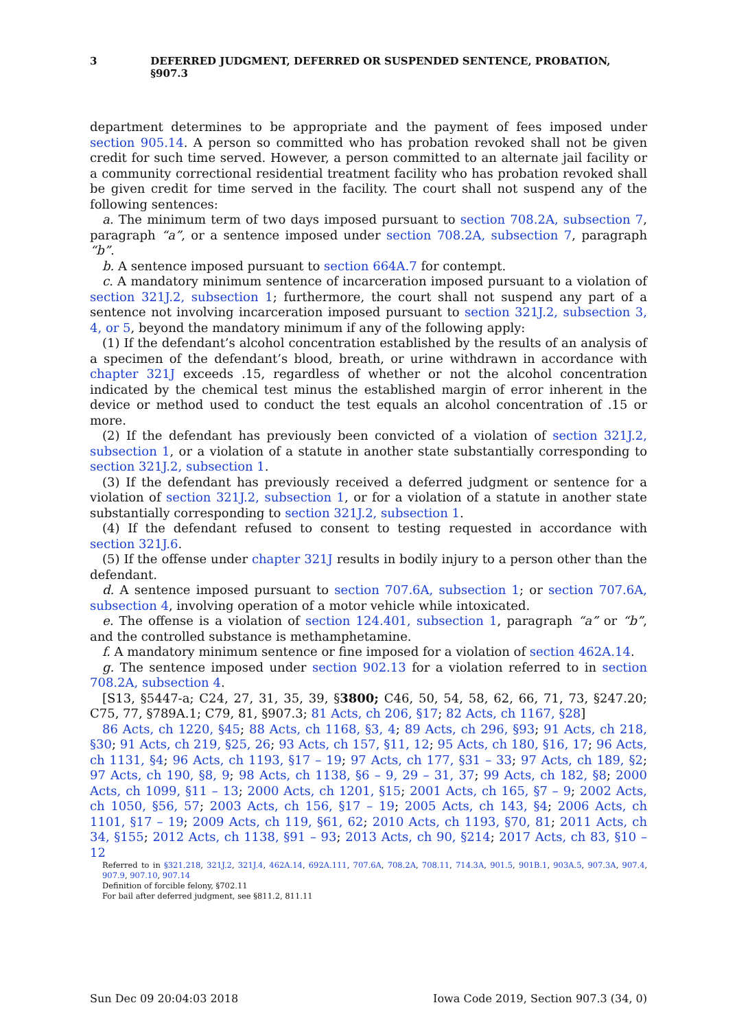3 DEFERRED JUDGMENT, DEFERRED OR SUSPENDED SENTENCE, PROBATION, §907.3
department determines to be appropriate and the payment of fees imposed under section 905.14. A person so committed who has probation revoked shall not be given credit for such time served. However, a person committed to an alternate jail facility or a community correctional residential treatment facility who has probation revoked shall be given credit for time served in the facility. The court shall not suspend any of the following sentences:
a. The minimum term of two days imposed pursuant to section 708.2A, subsection 7, paragraph “a”, or a sentence imposed under section 708.2A, subsection 7, paragraph “b”.
b. A sentence imposed pursuant to section 664A.7 for contempt.
c. A mandatory minimum sentence of incarceration imposed pursuant to a violation of section 321J.2, subsection 1; furthermore, the court shall not suspend any part of a sentence not involving incarceration imposed pursuant to section 321J.2, subsection 3, 4, or 5, beyond the mandatory minimum if any of the following apply:
(1) If the defendant’s alcohol concentration established by the results of an analysis of a specimen of the defendant’s blood, breath, or urine withdrawn in accordance with chapter 321J exceeds .15, regardless of whether or not the alcohol concentration indicated by the chemical test minus the established margin of error inherent in the device or method used to conduct the test equals an alcohol concentration of .15 or more.
(2) If the defendant has previously been convicted of a violation of section 321J.2, subsection 1, or a violation of a statute in another state substantially corresponding to section 321J.2, subsection 1.
(3) If the defendant has previously received a deferred judgment or sentence for a violation of section 321J.2, subsection 1, or for a violation of a statute in another state substantially corresponding to section 321J.2, subsection 1.
(4) If the defendant refused to consent to testing requested in accordance with section 321J.6.
(5) If the offense under chapter 321J results in bodily injury to a person other than the defendant.
d. A sentence imposed pursuant to section 707.6A, subsection 1; or section 707.6A, subsection 4, involving operation of a motor vehicle while intoxicated.
e. The offense is a violation of section 124.401, subsection 1, paragraph “a” or “b”, and the controlled substance is methamphetamine.
f. A mandatory minimum sentence or fine imposed for a violation of section 462A.14.
g. The sentence imposed under section 902.13 for a violation referred to in section 708.2A, subsection 4.
[S13, §5447-a; C24, 27, 31, 35, 39, §3800; C46, 50, 54, 58, 62, 66, 71, 73, §247.20; C75, 77, §789A.1; C79, 81, §907.3; 81 Acts, ch 206, §17; 82 Acts, ch 1167, §28]
86 Acts, ch 1220, §45; 88 Acts, ch 1168, §3, 4; 89 Acts, ch 296, §93; 91 Acts, ch 218, §30; 91 Acts, ch 219, §25, 26; 93 Acts, ch 157, §11, 12; 95 Acts, ch 180, §16, 17; 96 Acts, ch 1131, §4; 96 Acts, ch 1193, §17 – 19; 97 Acts, ch 177, §31 – 33; 97 Acts, ch 189, §2; 97 Acts, ch 190, §8, 9; 98 Acts, ch 1138, §6 – 9, 29 – 31, 37; 99 Acts, ch 182, §8; 2000 Acts, ch 1099, §11 – 13; 2000 Acts, ch 1201, §15; 2001 Acts, ch 165, §7 – 9; 2002 Acts, ch 1050, §56, 57; 2003 Acts, ch 156, §17 – 19; 2005 Acts, ch 143, §4; 2006 Acts, ch 1101, §17 – 19; 2009 Acts, ch 119, §61, 62; 2010 Acts, ch 1193, §70, 81; 2011 Acts, ch 34, §155; 2012 Acts, ch 1138, §91 – 93; 2013 Acts, ch 90, §214; 2017 Acts, ch 83, §10 – 12
Referred to in §321.218, 321J.2, 321J.4, 462A.14, 692A.111, 707.6A, 708.2A, 708.11, 714.3A, 901.5, 901B.1, 903A.5, 907.3A, 907.4, 907.9, 907.10, 907.14
Definition of forcible felony, §702.11
For bail after deferred judgment, see §811.2, 811.11
Sun Dec 09 20:04:03 2018 Iowa Code 2019, Section 907.3 (34, 0)